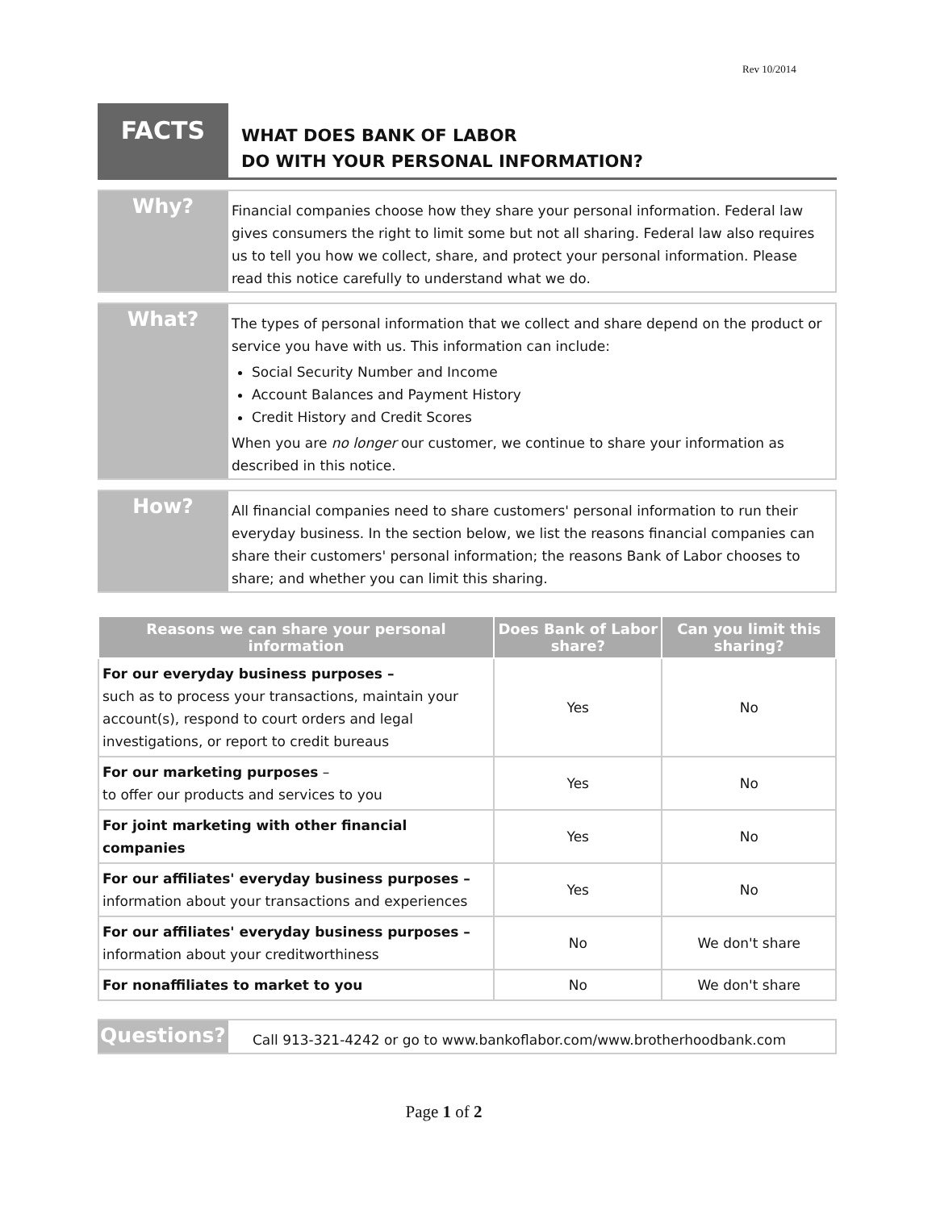Rev 10/2014
FACTS
WHAT DOES BANK OF LABOR
DO WITH YOUR PERSONAL INFORMATION?
Why?
Financial companies choose how they share your personal information. Federal law gives consumers the right to limit some but not all sharing. Federal law also requires us to tell you how we collect, share, and protect your personal information. Please read this notice carefully to understand what we do.
What?
The types of personal information that we collect and share depend on the product or service you have with us. This information can include:
Social Security Number and Income
Account Balances and Payment History
Credit History and Credit Scores
When you are no longer our customer, we continue to share your information as described in this notice.
How?
All financial companies need to share customers' personal information to run their everyday business. In the section below, we list the reasons financial companies can share their customers' personal information; the reasons Bank of Labor chooses to share; and whether you can limit this sharing.
| Reasons we can share your personal information | Does Bank of Labor share? | Can you limit this sharing? |
| --- | --- | --- |
| For our everyday business purposes – such as to process your transactions, maintain your account(s), respond to court orders and legal investigations, or report to credit bureaus | Yes | No |
| For our marketing purposes – to offer our products and services to you | Yes | No |
| For joint marketing with other financial companies | Yes | No |
| For our affiliates' everyday business purposes – information about your transactions and experiences | Yes | No |
| For our affiliates' everyday business purposes – information about your creditworthiness | No | We don't share |
| For nonaffiliates to market to you | No | We don't share |
Questions?
Call 913-321-4242 or go to www.bankoflabor.com/www.brotherhoodbank.com
Page 1 of 2